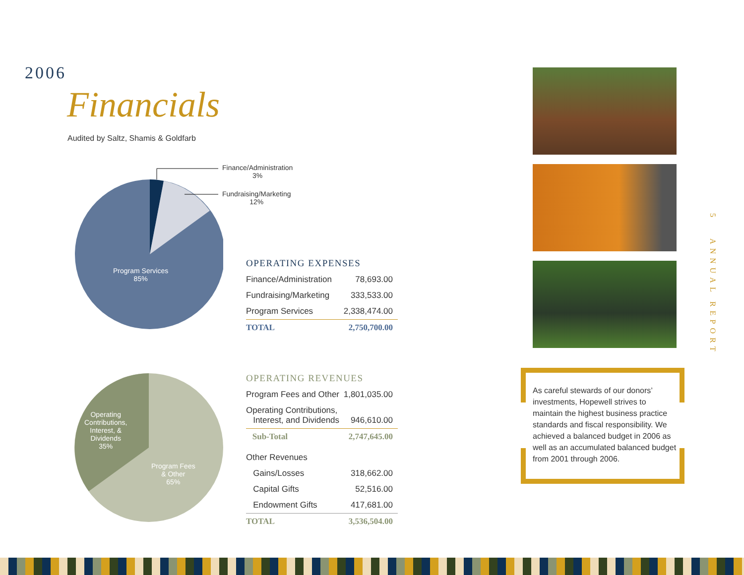2006
Financials
Audited by Saltz, Shamis & Goldfarb
Finance/Administration
3%
Fundraising/Marketing
12%
Program Services
85%
OPERATING EXPENSES
| Finance/Administration | 78,693.00 |
| Fundraising/Marketing | 333,533.00 |
| Program Services | 2,338,474.00 |
| TOTAL | 2,750,700.00 |
Operating
Contributions,
Interest, &
Dividends
35%
Program Fees
& Other
65%
OPERATING REVENUES
| Program Fees and Other | 1,801,035.00 |
| Operating Contributions, Interest, and Dividends | 946,610.00 |
| Sub-Total | 2,747,645.00 |
| Other Revenues | |
| Gains/Losses | 318,662.00 |
| Capital Gifts | 52,516.00 |
| Endowment Gifts | 417,681.00 |
| TOTAL | 3,536,504.00 |
As careful stewards of our donors’ investments, Hopewell strives to maintain the highest business practice standards and fiscal responsibility. We achieved a balanced budget in 2006 as well as an accumulated balanced budget from 2001 through 2006.
5 ANNUAL REPORT